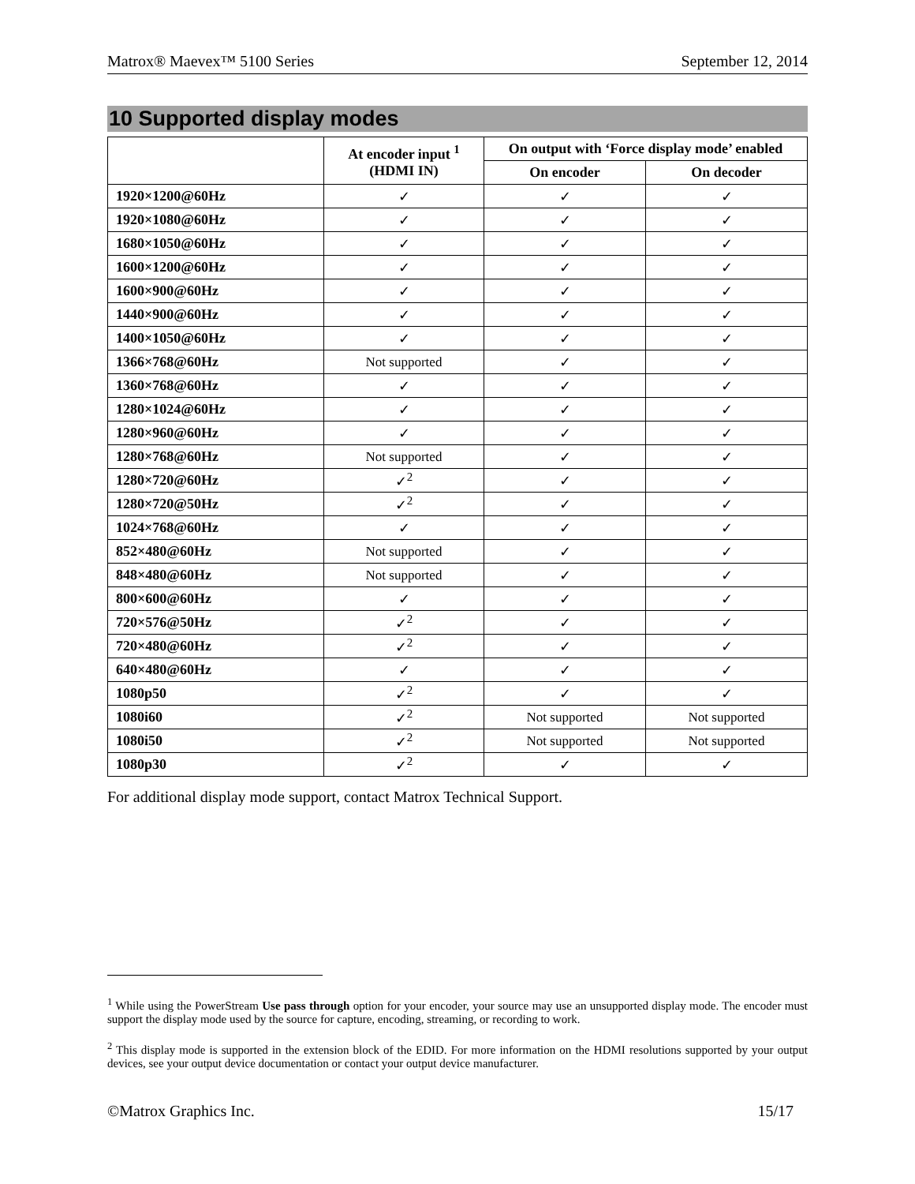Matrox® Maevex™ 5100 Series September 12, 2014
10 Supported display modes
| | At encoder input <sup>1</sup> (HDMI IN) | On output with ‘Force display mode’ enabled | |
| --- | --- | --- | --- |
| | | On encoder | On decoder |
| 1920×1200@60Hz | ✓ | ✓ | ✓ |
| 1920×1080@60Hz | ✓ | ✓ | ✓ |
| 1680×1050@60Hz | ✓ | ✓ | ✓ |
| 1600×1200@60Hz | ✓ | ✓ | ✓ |
| 1600×900@60Hz | ✓ | ✓ | ✓ |
| 1440×900@60Hz | ✓ | ✓ | ✓ |
| 1400×1050@60Hz | ✓ | ✓ | ✓ |
| 1366×768@60Hz | Not supported | ✓ | ✓ |
| 1360×768@60Hz | ✓ | ✓ | ✓ |
| 1280×1024@60Hz | ✓ | ✓ | ✓ |
| 1280×960@60Hz | ✓ | ✓ | ✓ |
| 1280×768@60Hz | Not supported | ✓ | ✓ |
| 1280×720@60Hz | ✓<sup>2</sup> | ✓ | ✓ |
| 1280×720@50Hz | ✓<sup>2</sup> | ✓ | ✓ |
| 1024×768@60Hz | ✓ | ✓ | ✓ |
| 852×480@60Hz | Not supported | ✓ | ✓ |
| 848×480@60Hz | Not supported | ✓ | ✓ |
| 800×600@60Hz | ✓ | ✓ | ✓ |
| 720×576@50Hz | ✓<sup>2</sup> | ✓ | ✓ |
| 720×480@60Hz | ✓<sup>2</sup> | ✓ | ✓ |
| 640×480@60Hz | ✓ | ✓ | ✓ |
| 1080p50 | ✓<sup>2</sup> | ✓ | ✓ |
| 1080i60 | ✓<sup>2</sup> | Not supported | Not supported |
| 1080i50 | ✓<sup>2</sup> | Not supported | Not supported |
| 1080p30 | ✓<sup>2</sup> | ✓ | ✓ |
For additional display mode support, contact Matrox Technical Support.
<sup>1</sup> While using the PowerStream Use pass through option for your encoder, your source may use an unsupported display mode. The encoder must support the display mode used by the source for capture, encoding, streaming, or recording to work.
<sup>2</sup> This display mode is supported in the extension block of the EDID. For more information on the HDMI resolutions supported by your output devices, see your output device documentation or contact your output device manufacturer.
©Matrox Graphics Inc. 15/17